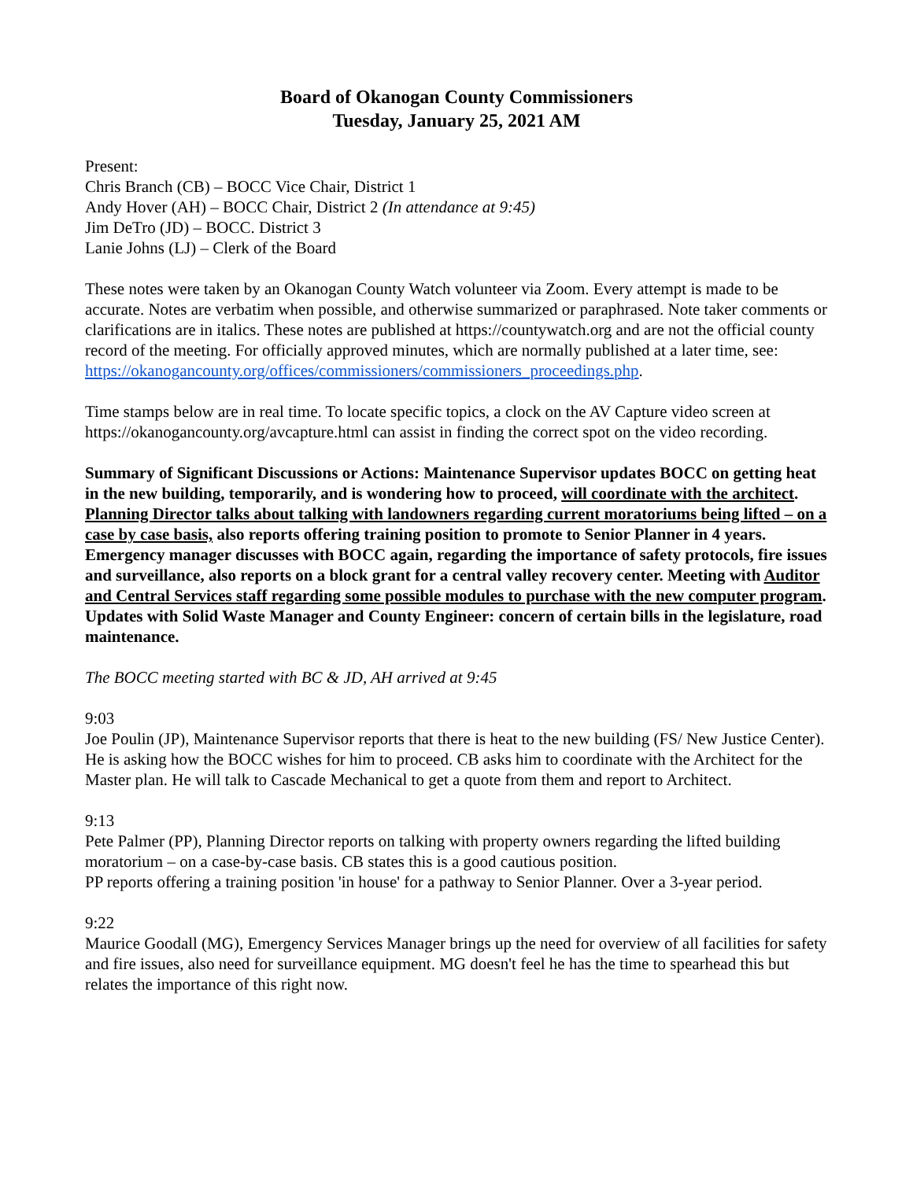Board of Okanogan County Commissioners
Tuesday, January 25, 2021 AM
Present:
Chris Branch (CB) – BOCC Vice Chair, District 1
Andy Hover (AH) – BOCC Chair, District 2 (In attendance at 9:45)
Jim DeTro (JD) – BOCC. District 3
Lanie Johns (LJ) – Clerk of the Board
These notes were taken by an Okanogan County Watch volunteer via Zoom. Every attempt is made to be accurate. Notes are verbatim when possible, and otherwise summarized or paraphrased. Note taker comments or clarifications are in italics. These notes are published at https://countywatch.org and are not the official county record of the meeting. For officially approved minutes, which are normally published at a later time, see:
https://okanogancounty.org/offices/commissioners/commissioners_proceedings.php.
Time stamps below are in real time. To locate specific topics, a clock on the AV Capture video screen at https://okanogancounty.org/avcapture.html can assist in finding the correct spot on the video recording.
Summary of Significant Discussions or Actions: Maintenance Supervisor updates BOCC on getting heat in the new building, temporarily, and is wondering how to proceed, will coordinate with the architect. Planning Director talks about talking with landowners regarding current moratoriums being lifted – on a case by case basis, also reports offering training position to promote to Senior Planner in 4 years. Emergency manager discusses with BOCC again, regarding the importance of safety protocols, fire issues and surveillance, also reports on a block grant for a central valley recovery center. Meeting with Auditor and Central Services staff regarding some possible modules to purchase with the new computer program. Updates with Solid Waste Manager and County Engineer: concern of certain bills in the legislature, road maintenance.
The BOCC meeting started with BC & JD, AH arrived at 9:45
9:03
Joe Poulin (JP), Maintenance Supervisor reports that there is heat to the new building (FS/ New Justice Center). He is asking how the BOCC wishes for him to proceed. CB asks him to coordinate with the Architect for the Master plan. He will talk to Cascade Mechanical to get a quote from them and report to Architect.
9:13
Pete Palmer (PP), Planning Director reports on talking with property owners regarding the lifted building moratorium – on a case-by-case basis. CB states this is a good cautious position.
PP reports offering a training position 'in house' for a pathway to Senior Planner. Over a 3-year period.
9:22
Maurice Goodall (MG), Emergency Services Manager brings up the need for overview of all facilities for safety and fire issues, also need for surveillance equipment. MG doesn't feel he has the time to spearhead this but relates the importance of this right now.